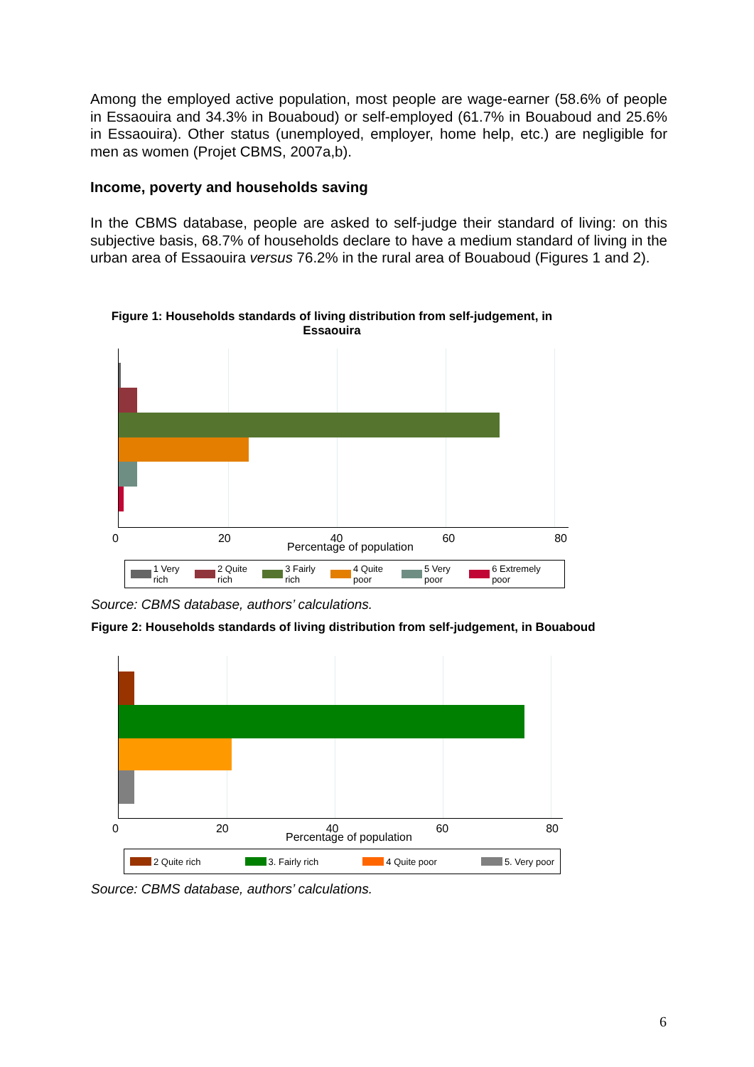Among the employed active population, most people are wage-earner (58.6% of people in Essaouira and 34.3% in Bouaboud) or self-employed (61.7% in Bouaboud and 25.6% in Essaouira). Other status (unemployed, employer, home help, etc.) are negligible for men as women (Projet CBMS, 2007a,b).
Income, poverty and households saving
In the CBMS database, people are asked to self-judge their standard of living: on this subjective basis, 68.7% of households declare to have a medium standard of living in the urban area of Essaouira versus 76.2% in the rural area of Bouaboud (Figures 1 and 2).
Figure 1: Households standards of living distribution from self-judgement, in Essaouira
0 20 40 60 80
Percentage of population
1 Very rich 2 Quite rich 3 Fairly rich 4 Quite poor 5 Very poor 6 Extremely poor
Source: CBMS database, authors’ calculations.
Figure 2: Households standards of living distribution from self-judgement, in Bouaboud
0 20 40 60 80
Percentage of population
2 Quite rich 3. Fairly rich 4 Quite poor 5. Very poor
Source: CBMS database, authors’ calculations.
6